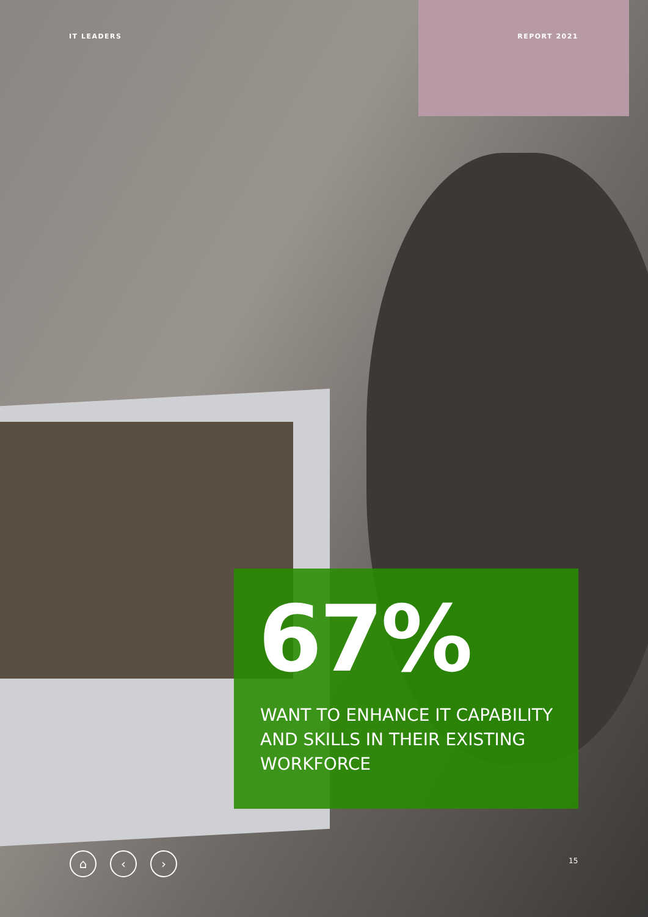IT LEADERS REPORT 2021
67%
WANT TO ENHANCE IT CAPABILITY
AND SKILLS IN THEIR EXISTING
WORKFORCE
⌂ ‹ › 15